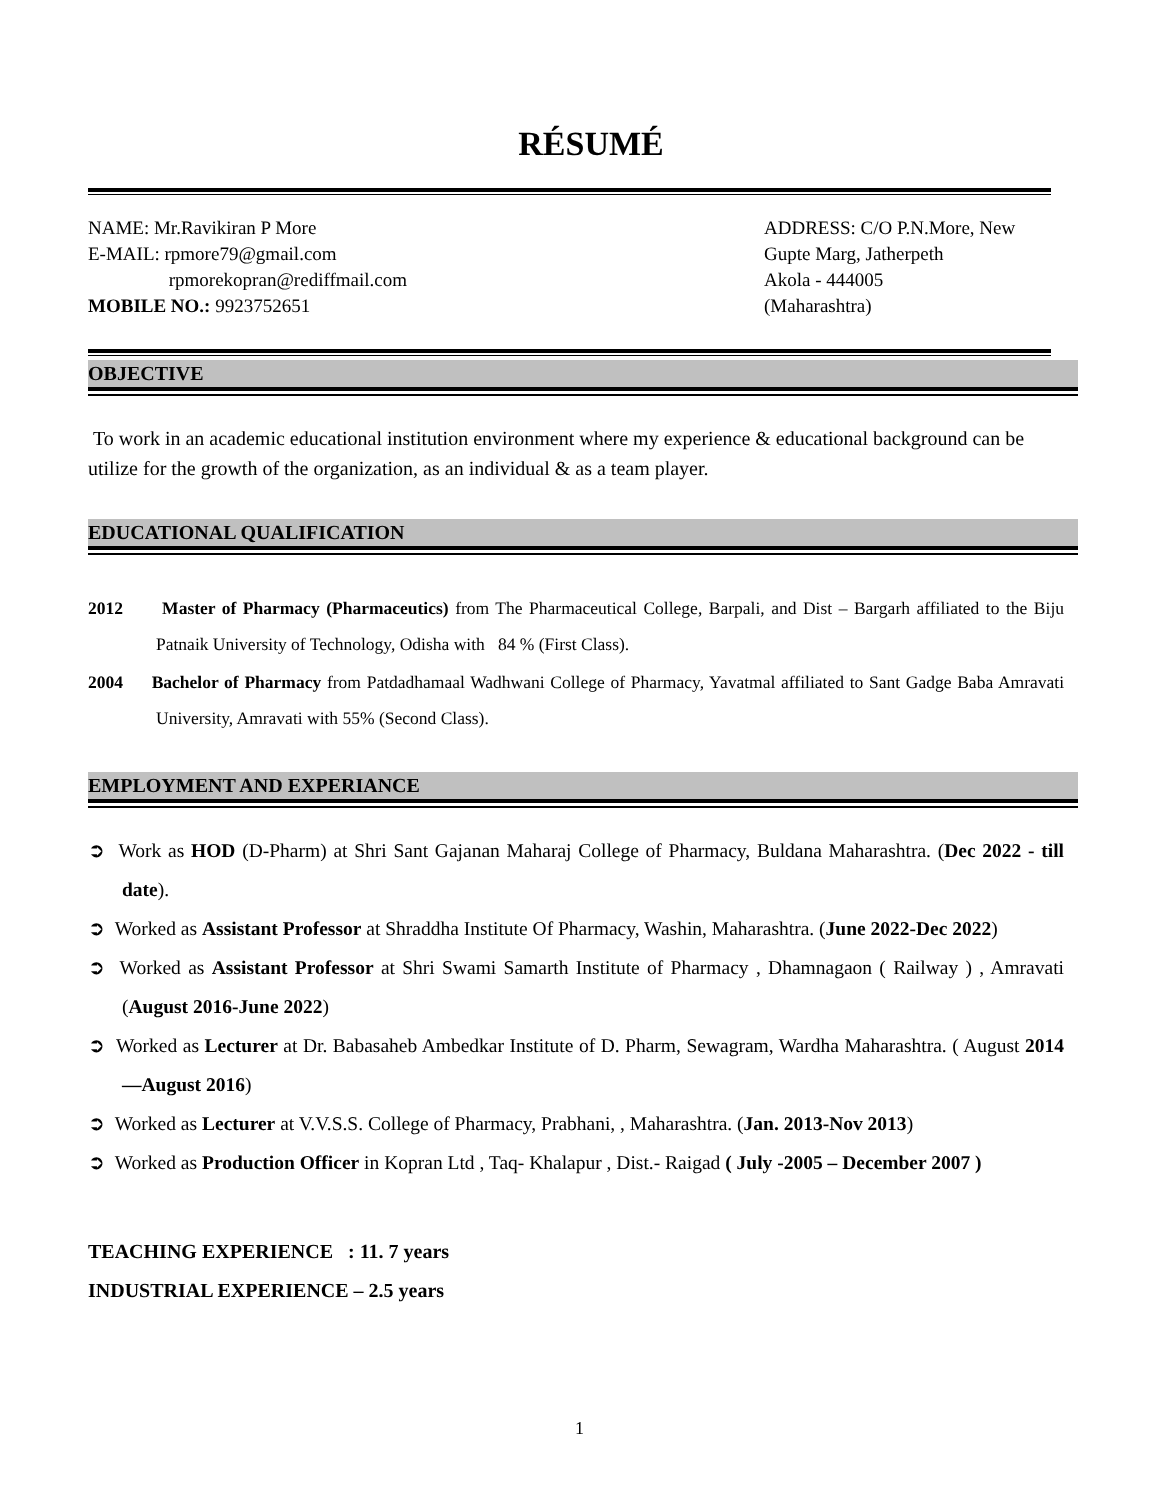RÉSUMÉ
NAME: Mr.Ravikiran P More
E-MAIL: rpmore79@gmail.com
rpmorekopran@rediffmail.com
MOBILE NO.: 9923752651
ADDRESS: C/O P.N.More, New
Gupte Marg, Jatherpeth
Akola - 444005
(Maharashtra)
OBJECTIVE
To work in an academic educational institution environment where my experience & educational background can be utilize for the growth of the organization, as an individual & as a team player.
EDUCATIONAL QUALIFICATION
2012 Master of Pharmacy (Pharmaceutics) from The Pharmaceutical College, Barpali, and Dist – Bargarh affiliated to the Biju Patnaik University of Technology, Odisha with 84 % (First Class).
2004 Bachelor of Pharmacy from Patdadhamaal Wadhwani College of Pharmacy, Yavatmal affiliated to Sant Gadge Baba Amravati University, Amravati with 55% (Second Class).
EMPLOYMENT AND EXPERIANCE
➲ Work as HOD (D-Pharm) at Shri Sant Gajanan Maharaj College of Pharmacy, Buldana Maharashtra. (Dec 2022 - till date).
➲ Worked as Assistant Professor at Shraddha Institute Of Pharmacy, Washin, Maharashtra. (June 2022-Dec 2022)
➲ Worked as Assistant Professor at Shri Swami Samarth Institute of Pharmacy , Dhamnagaon ( Railway ) , Amravati (August 2016-June 2022)
➲ Worked as Lecturer at Dr. Babasaheb Ambedkar Institute of D. Pharm, Sewagram, Wardha Maharashtra. ( August 2014—August 2016)
➲ Worked as Lecturer at V.V.S.S. College of Pharmacy, Prabhani, , Maharashtra. (Jan. 2013-Nov 2013)
➲ Worked as Production Officer in Kopran Ltd , Taq- Khalapur , Dist.- Raigad ( July -2005 – December 2007 )
TEACHING EXPERIENCE : 11. 7 years
INDUSTRIAL EXPERIENCE – 2.5 years
1